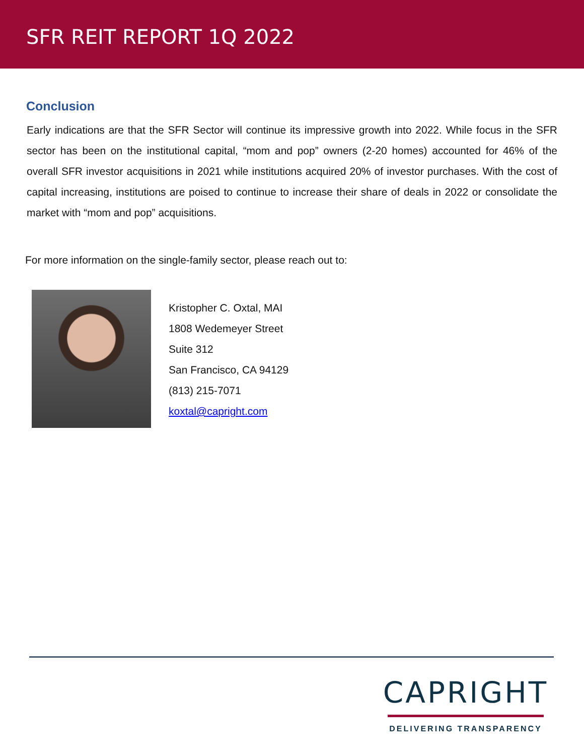SFR REIT REPORT 1Q 2022
Conclusion
Early indications are that the SFR Sector will continue its impressive growth into 2022. While focus in the SFR sector has been on the institutional capital, “mom and pop” owners (2-20 homes) accounted for 46% of the overall SFR investor acquisitions in 2021 while institutions acquired 20% of investor purchases. With the cost of capital increasing, institutions are poised to continue to increase their share of deals in 2022 or consolidate the market with “mom and pop” acquisitions.
For more information on the single-family sector, please reach out to:
Kristopher C. Oxtal, MAI
1808 Wedemeyer Street
Suite 312
San Francisco, CA 94129
(813) 215-7071
koxtal@capright.com
CAPRIGHT
DELIVERING TRANSPARENCY